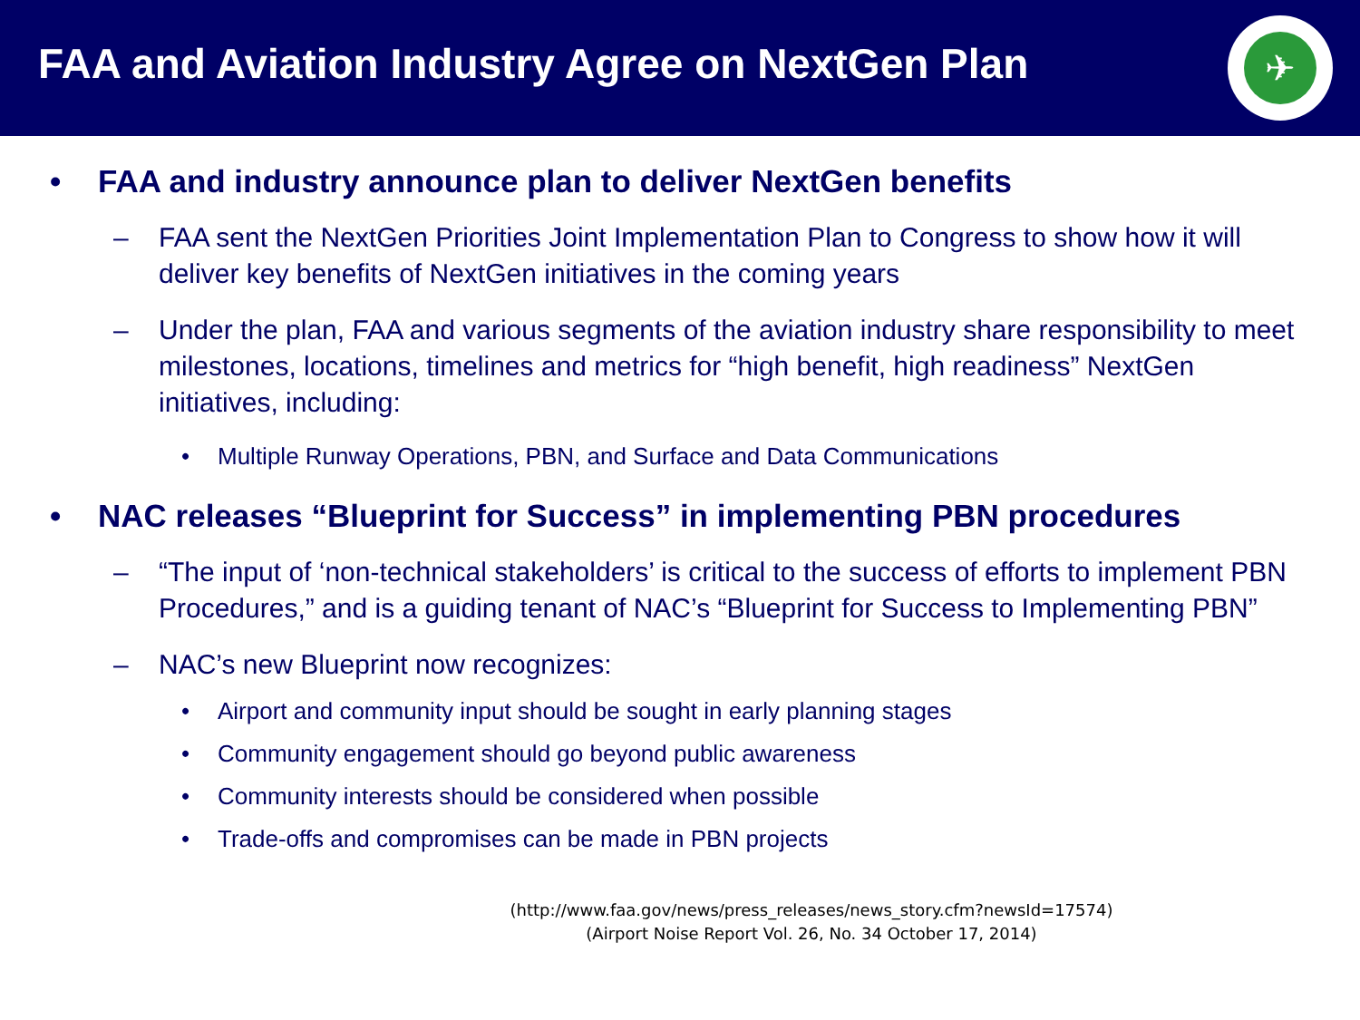FAA and Aviation Industry Agree on NextGen Plan
✈
• FAA and industry announce plan to deliver NextGen benefits
– FAA sent the NextGen Priorities Joint Implementation Plan to Congress to show how it will deliver key benefits of NextGen initiatives in the coming years
– Under the plan, FAA and various segments of the aviation industry share responsibility to meet milestones, locations, timelines and metrics for “high benefit, high readiness” NextGen initiatives, including:
• Multiple Runway Operations, PBN, and Surface and Data Communications
• NAC releases “Blueprint for Success” in implementing PBN procedures
– “The input of ‘non-technical stakeholders’ is critical to the success of efforts to implement PBN Procedures,” and is a guiding tenant of NAC’s “Blueprint for Success to Implementing PBN”
– NAC’s new Blueprint now recognizes:
• Airport and community input should be sought in early planning stages
• Community engagement should go beyond public awareness
• Community interests should be considered when possible
• Trade-offs and compromises can be made in PBN projects
(http://www.faa.gov/news/press_releases/news_story.cfm?newsId=17574)
(Airport Noise Report Vol. 26, No. 34 October 17, 2014)